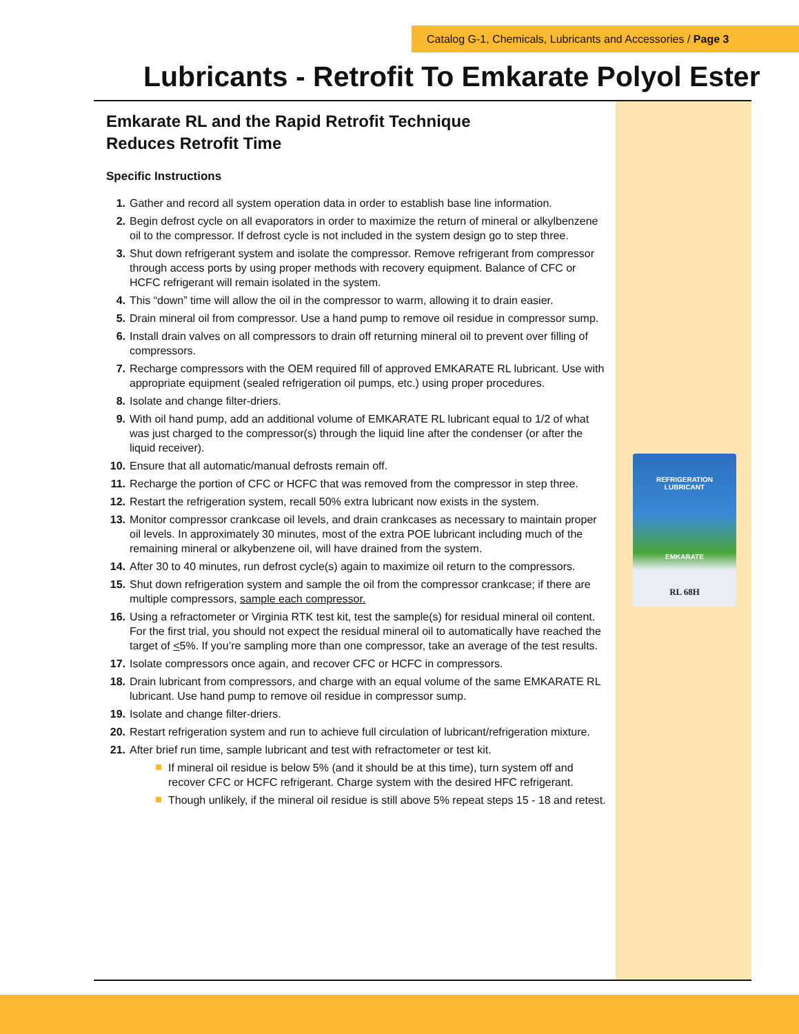Catalog G-1, Chemicals, Lubricants and Accessories / Page 3
Lubricants - Retrofit To Emkarate Polyol Ester
Emkarate RL and the Rapid Retrofit Technique
Reduces Retrofit Time
Specific Instructions
1. Gather and record all system operation data in order to establish base line information.
2. Begin defrost cycle on all evaporators in order to maximize the return of mineral or alkylbenzene oil to the compressor. If defrost cycle is not included in the system design go to step three.
3. Shut down refrigerant system and isolate the compressor. Remove refrigerant from compressor through access ports by using proper methods with recovery equipment. Balance of CFC or HCFC refrigerant will remain isolated in the system.
4. This “down” time will allow the oil in the compressor to warm, allowing it to drain easier.
5. Drain mineral oil from compressor. Use a hand pump to remove oil residue in compressor sump.
6. Install drain valves on all compressors to drain off returning mineral oil to prevent over filling of compressors.
7. Recharge compressors with the OEM required fill of approved EMKARATE RL lubricant. Use with appropriate equipment (sealed refrigeration oil pumps, etc.) using proper procedures.
8. Isolate and change filter-driers.
9. With oil hand pump, add an additional volume of EMKARATE RL lubricant equal to 1/2 of what was just charged to the compressor(s) through the liquid line after the condenser (or after the liquid receiver).
10. Ensure that all automatic/manual defrosts remain off.
11. Recharge the portion of CFC or HCFC that was removed from the compressor in step three.
12. Restart the refrigeration system, recall 50% extra lubricant now exists in the system.
13. Monitor compressor crankcase oil levels, and drain crankcases as necessary to maintain proper oil levels. In approximately 30 minutes, most of the extra POE lubricant including much of the remaining mineral or alkybenzene oil, will have drained from the system.
14. After 30 to 40 minutes, run defrost cycle(s) again to maximize oil return to the compressors.
15. Shut down refrigeration system and sample the oil from the compressor crankcase; if there are multiple compressors, sample each compressor.
16. Using a refractometer or Virginia RTK test kit, test the sample(s) for residual mineral oil content. For the first trial, you should not expect the residual mineral oil to automatically have reached the target of <5%. If you’re sampling more than one compressor, take an average of the test results.
17. Isolate compressors once again, and recover CFC or HCFC in compressors.
18. Drain lubricant from compressors, and charge with an equal volume of the same EMKARATE RL lubricant. Use hand pump to remove oil residue in compressor sump.
19. Isolate and change filter-driers.
20. Restart refrigeration system and run to achieve full circulation of lubricant/refrigeration mixture.
21.
After brief run time, sample lubricant and test with refractometer or test kit.
If mineral oil residue is below 5% (and it should be at this time), turn system off and recover CFC or HCFC refrigerant. Charge system with the desired HFC refrigerant.
Though unlikely, if the mineral oil residue is still above 5% repeat steps 15 - 18 and retest.
REFRIGERATION
LUBRICANT
EMKARATE
RL 68H